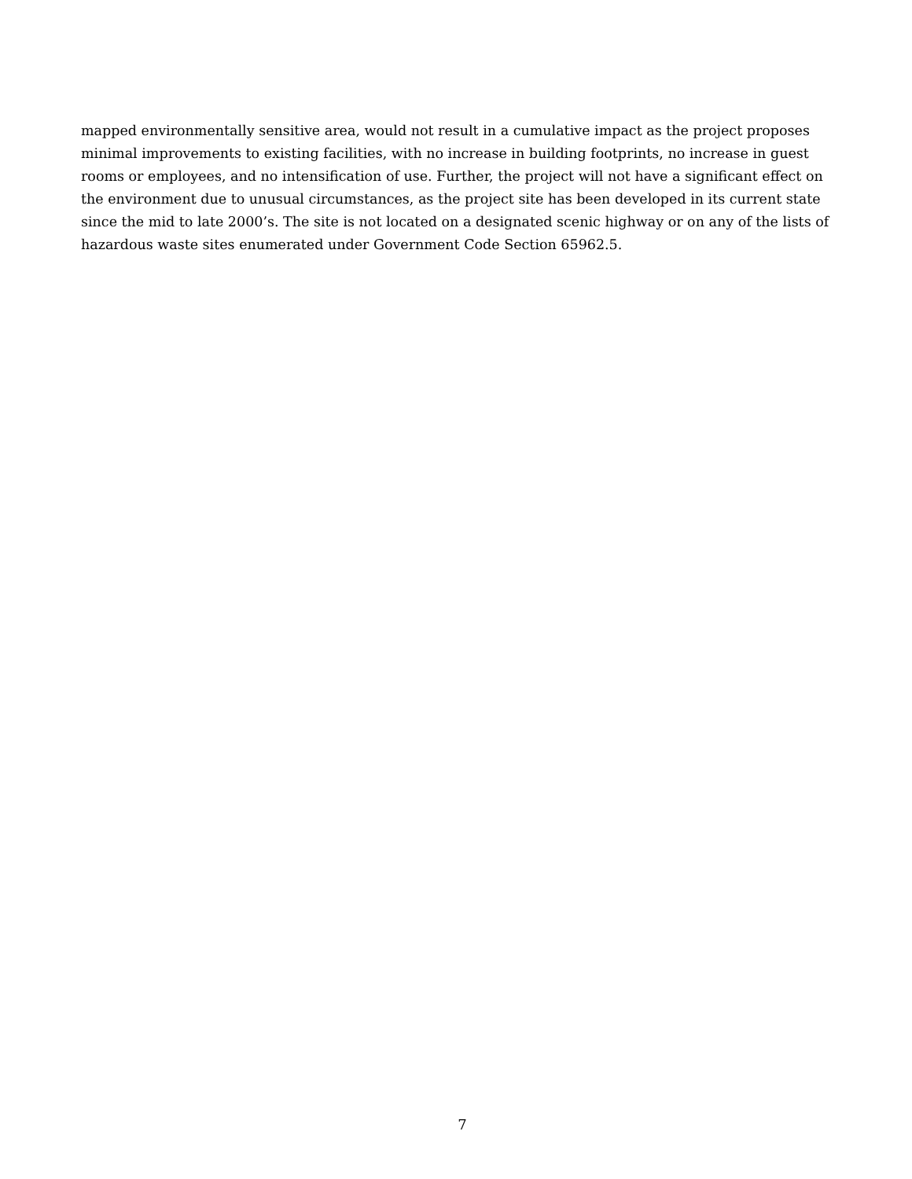mapped environmentally sensitive area, would not result in a cumulative impact as the project proposes minimal improvements to existing facilities, with no increase in building footprints, no increase in guest rooms or employees, and no intensification of use. Further, the project will not have a significant effect on the environment due to unusual circumstances, as the project site has been developed in its current state since the mid to late 2000’s. The site is not located on a designated scenic highway or on any of the lists of hazardous waste sites enumerated under Government Code Section 65962.5.
7